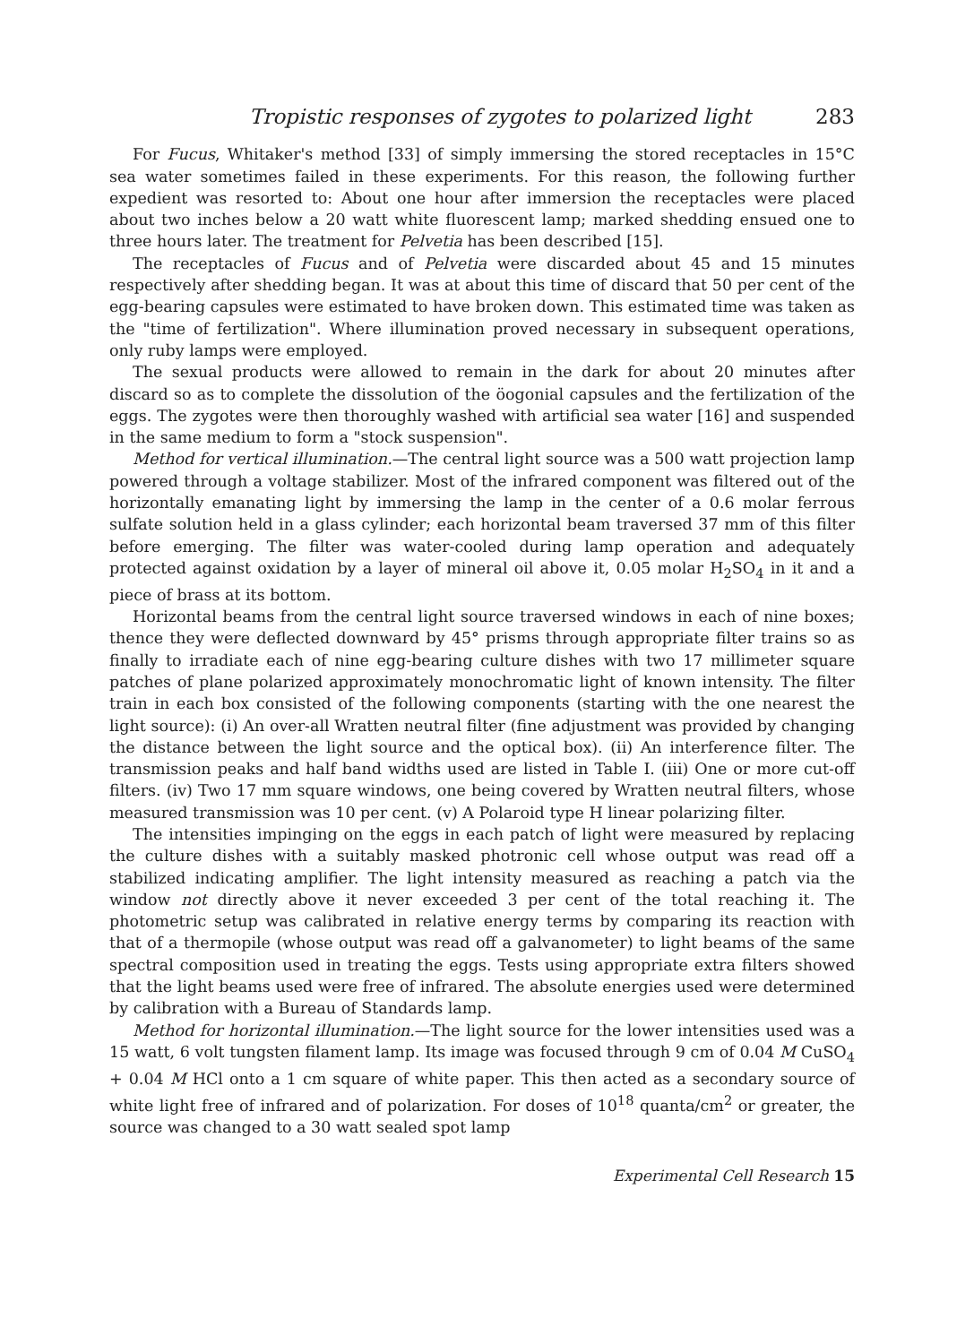Tropistic responses of zygotes to polarized light 283
For Fucus, Whitaker's method [33] of simply immersing the stored receptacles in 15°C sea water sometimes failed in these experiments. For this reason, the following further expedient was resorted to: About one hour after immersion the receptacles were placed about two inches below a 20 watt white fluorescent lamp; marked shedding ensued one to three hours later. The treatment for Pelvetia has been described [15].
The receptacles of Fucus and of Pelvetia were discarded about 45 and 15 minutes respectively after shedding began. It was at about this time of discard that 50 per cent of the egg-bearing capsules were estimated to have broken down. This estimated time was taken as the "time of fertilization". Where illumination proved necessary in subsequent operations, only ruby lamps were employed.
The sexual products were allowed to remain in the dark for about 20 minutes after discard so as to complete the dissolution of the öogonial capsules and the fertilization of the eggs. The zygotes were then thoroughly washed with artificial sea water [16] and suspended in the same medium to form a "stock suspension".
Method for vertical illumination.—The central light source was a 500 watt projection lamp powered through a voltage stabilizer. Most of the infrared component was filtered out of the horizontally emanating light by immersing the lamp in the center of a 0.6 molar ferrous sulfate solution held in a glass cylinder; each horizontal beam traversed 37 mm of this filter before emerging. The filter was water-cooled during lamp operation and adequately protected against oxidation by a layer of mineral oil above it, 0.05 molar H<sub>2</sub>SO<sub>4</sub> in it and a piece of brass at its bottom.
Horizontal beams from the central light source traversed windows in each of nine boxes; thence they were deflected downward by 45° prisms through appropriate filter trains so as finally to irradiate each of nine egg-bearing culture dishes with two 17 millimeter square patches of plane polarized approximately monochromatic light of known intensity. The filter train in each box consisted of the following components (starting with the one nearest the light source): (i) An over-all Wratten neutral filter (fine adjustment was provided by changing the distance between the light source and the optical box). (ii) An interference filter. The transmission peaks and half band widths used are listed in Table I. (iii) One or more cut-off filters. (iv) Two 17 mm square windows, one being covered by Wratten neutral filters, whose measured transmission was 10 per cent. (v) A Polaroid type H linear polarizing filter.
The intensities impinging on the eggs in each patch of light were measured by replacing the culture dishes with a suitably masked photronic cell whose output was read off a stabilized indicating amplifier. The light intensity measured as reaching a patch via the window not directly above it never exceeded 3 per cent of the total reaching it. The photometric setup was calibrated in relative energy terms by comparing its reaction with that of a thermopile (whose output was read off a galvanometer) to light beams of the same spectral composition used in treating the eggs. Tests using appropriate extra filters showed that the light beams used were free of infrared. The absolute energies used were determined by calibration with a Bureau of Standards lamp.
Method for horizontal illumination.—The light source for the lower intensities used was a 15 watt, 6 volt tungsten filament lamp. Its image was focused through 9 cm of 0.04 M CuSO<sub>4</sub> + 0.04 M HCl onto a 1 cm square of white paper. This then acted as a secondary source of white light free of infrared and of polarization. For doses of 10<sup>18</sup> quanta/cm<sup>2</sup> or greater, the source was changed to a 30 watt sealed spot lamp
Experimental Cell Research 15